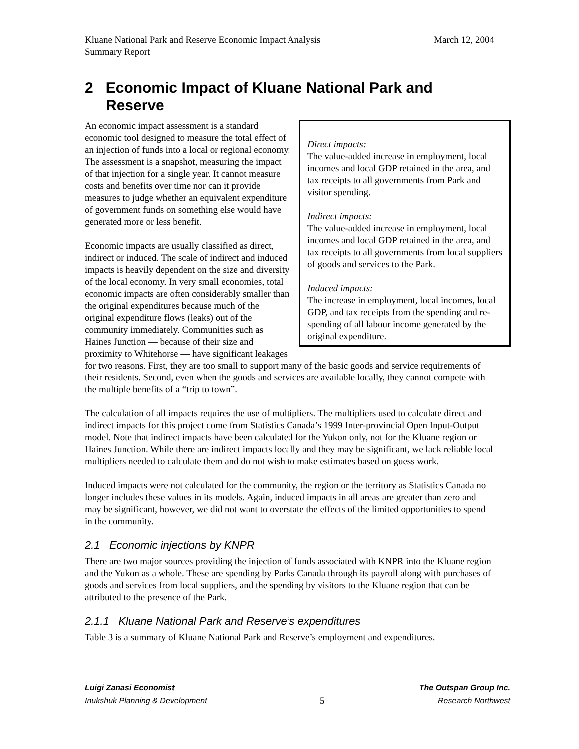March 12, 2004 Kluane National Park and Reserve Economic Impact Analysis
Summary Report
2 Economic Impact of Kluane National Park and Reserve
Direct impacts:
The value-added increase in employment, local incomes and local GDP retained in the area, and tax receipts to all governments from Park and visitor spending.
Indirect impacts:
The value-added increase in employment, local incomes and local GDP retained in the area, and tax receipts to all governments from local suppliers of goods and services to the Park.
Induced impacts:
The increase in employment, local incomes, local GDP, and tax receipts from the spending and re-spending of all labour income generated by the original expenditure.
An economic impact assessment is a standard economic tool designed to measure the total effect of an injection of funds into a local or regional economy. The assessment is a snapshot, measuring the impact of that injection for a single year. It cannot measure costs and benefits over time nor can it provide measures to judge whether an equivalent expenditure of government funds on something else would have generated more or less benefit.
Economic impacts are usually classified as direct, indirect or induced. The scale of indirect and induced impacts is heavily dependent on the size and diversity of the local economy. In very small economies, total economic impacts are often considerably smaller than the original expenditures because much of the original expenditure flows (leaks) out of the community immediately. Communities such as Haines Junction — because of their size and proximity to Whitehorse — have significant leakages for two reasons. First, they are too small to support many of the basic goods and service requirements of their residents. Second, even when the goods and services are available locally, they cannot compete with the multiple benefits of a “trip to town”.
The calculation of all impacts requires the use of multipliers. The multipliers used to calculate direct and indirect impacts for this project come from Statistics Canada’s 1999 Inter-provincial Open Input-Output model. Note that indirect impacts have been calculated for the Yukon only, not for the Kluane region or Haines Junction. While there are indirect impacts locally and they may be significant, we lack reliable local multipliers needed to calculate them and do not wish to make estimates based on guess work.
Induced impacts were not calculated for the community, the region or the territory as Statistics Canada no longer includes these values in its models. Again, induced impacts in all areas are greater than zero and may be significant, however, we did not want to overstate the effects of the limited opportunities to spend in the community.
2.1 Economic injections by KNPR
There are two major sources providing the injection of funds associated with KNPR into the Kluane region and the Yukon as a whole. These are spending by Parks Canada through its payroll along with purchases of goods and services from local suppliers, and the spending by visitors to the Kluane region that can be attributed to the presence of the Park.
2.1.1 Kluane National Park and Reserve’s expenditures
Table 3 is a summary of Kluane National Park and Reserve’s employment and expenditures.
Luigi Zanasi Economist The Outspan Group Inc.
Inukshuk Planning & Development 5 Research Northwest